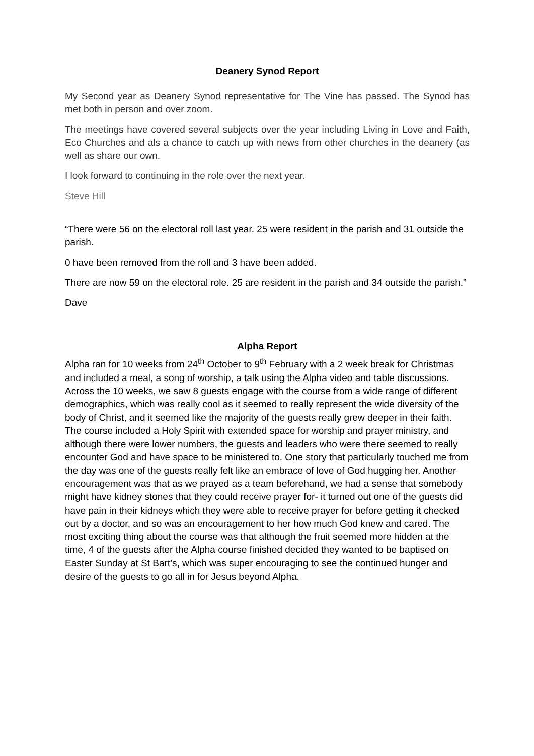Deanery Synod Report
My Second year as Deanery Synod representative for The Vine has passed. The Synod has met both in person and over zoom.
The meetings have covered several subjects over the year including Living in Love and Faith, Eco Churches and als a chance to catch up with news from other churches in the deanery (as well as share our own.
I look forward to continuing in the role over the next year.
Steve Hill
“There were 56 on the electoral roll last year. 25 were resident in the parish and 31 outside the parish.
0 have been removed from the roll and 3 have been added.
There are now 59 on the electoral role. 25 are resident in the parish and 34 outside the parish.”
Dave
Alpha Report
Alpha ran for 10 weeks from 24<sup>th</sup> October to 9<sup>th</sup> February with a 2 week break for Christmas and included a meal, a song of worship, a talk using the Alpha video and table discussions. Across the 10 weeks, we saw 8 guests engage with the course from a wide range of different demographics, which was really cool as it seemed to really represent the wide diversity of the body of Christ, and it seemed like the majority of the guests really grew deeper in their faith. The course included a Holy Spirit with extended space for worship and prayer ministry, and although there were lower numbers, the guests and leaders who were there seemed to really encounter God and have space to be ministered to. One story that particularly touched me from the day was one of the guests really felt like an embrace of love of God hugging her. Another encouragement was that as we prayed as a team beforehand, we had a sense that somebody might have kidney stones that they could receive prayer for- it turned out one of the guests did have pain in their kidneys which they were able to receive prayer for before getting it checked out by a doctor, and so was an encouragement to her how much God knew and cared. The most exciting thing about the course was that although the fruit seemed more hidden at the time, 4 of the guests after the Alpha course finished decided they wanted to be baptised on Easter Sunday at St Bart’s, which was super encouraging to see the continued hunger and desire of the guests to go all in for Jesus beyond Alpha.